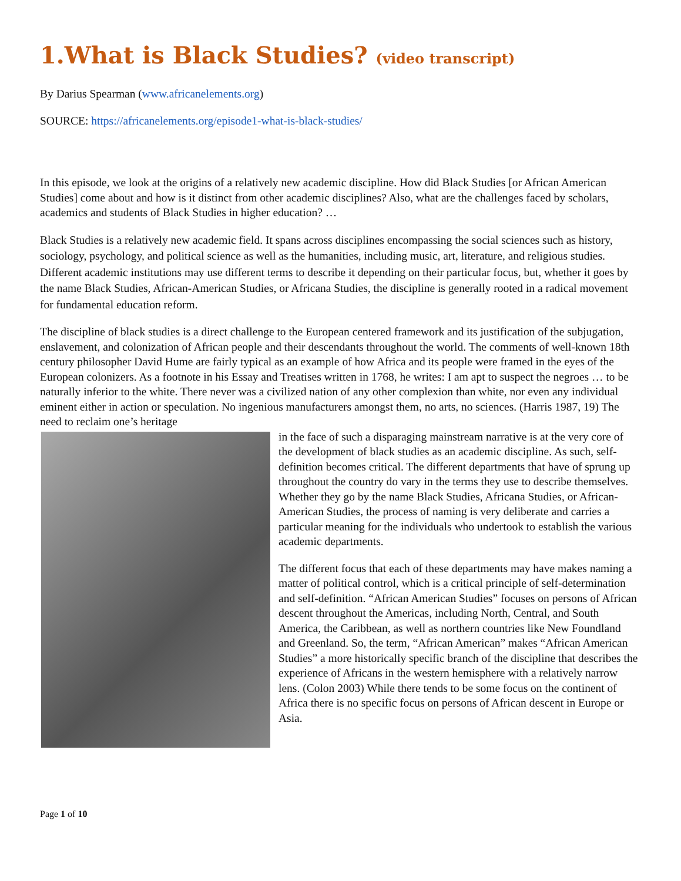1.What is Black Studies? (video transcript)
By Darius Spearman (www.africanelements.org)
SOURCE: https://africanelements.org/episode1-what-is-black-studies/
In this episode, we look at the origins of a relatively new academic discipline. How did Black Studies [or African American Studies] come about and how is it distinct from other academic disciplines? Also, what are the challenges faced by scholars, academics and students of Black Studies in higher education? …
Black Studies is a relatively new academic field. It spans across disciplines encompassing the social sciences such as history, sociology, psychology, and political science as well as the humanities, including music, art, literature, and religious studies. Different academic institutions may use different terms to describe it depending on their particular focus, but, whether it goes by the name Black Studies, African-American Studies, or Africana Studies, the discipline is generally rooted in a radical movement for fundamental education reform.
The discipline of black studies is a direct challenge to the European centered framework and its justification of the subjugation, enslavement, and colonization of African people and their descendants throughout the world. The comments of well-known 18th century philosopher David Hume are fairly typical as an example of how Africa and its people were framed in the eyes of the European colonizers. As a footnote in his Essay and Treatises written in 1768, he writes: I am apt to suspect the negroes … to be naturally inferior to the white. There never was a civilized nation of any other complexion than white, nor even any individual eminent either in action or speculation. No ingenious manufacturers amongst them, no arts, no sciences. (Harris 1987, 19) The need to reclaim one’s heritage
in the face of such a disparaging mainstream narrative is at the very core of the development of black studies as an academic discipline. As such, self-definition becomes critical. The different departments that have of sprung up throughout the country do vary in the terms they use to describe themselves. Whether they go by the name Black Studies, Africana Studies, or African-American Studies, the process of naming is very deliberate and carries a particular meaning for the individuals who undertook to establish the various academic departments.
The different focus that each of these departments may have makes naming a matter of political control, which is a critical principle of self-determination and self-definition. “African American Studies” focuses on persons of African descent throughout the Americas, including North, Central, and South America, the Caribbean, as well as northern countries like New Foundland and Greenland. So, the term, “African American” makes “African American Studies” a more historically specific branch of the discipline that describes the experience of Africans in the western hemisphere with a relatively narrow lens. (Colon 2003) While there tends to be some focus on the continent of Africa there is no specific focus on persons of African descent in Europe or Asia.
Page 1 of 10